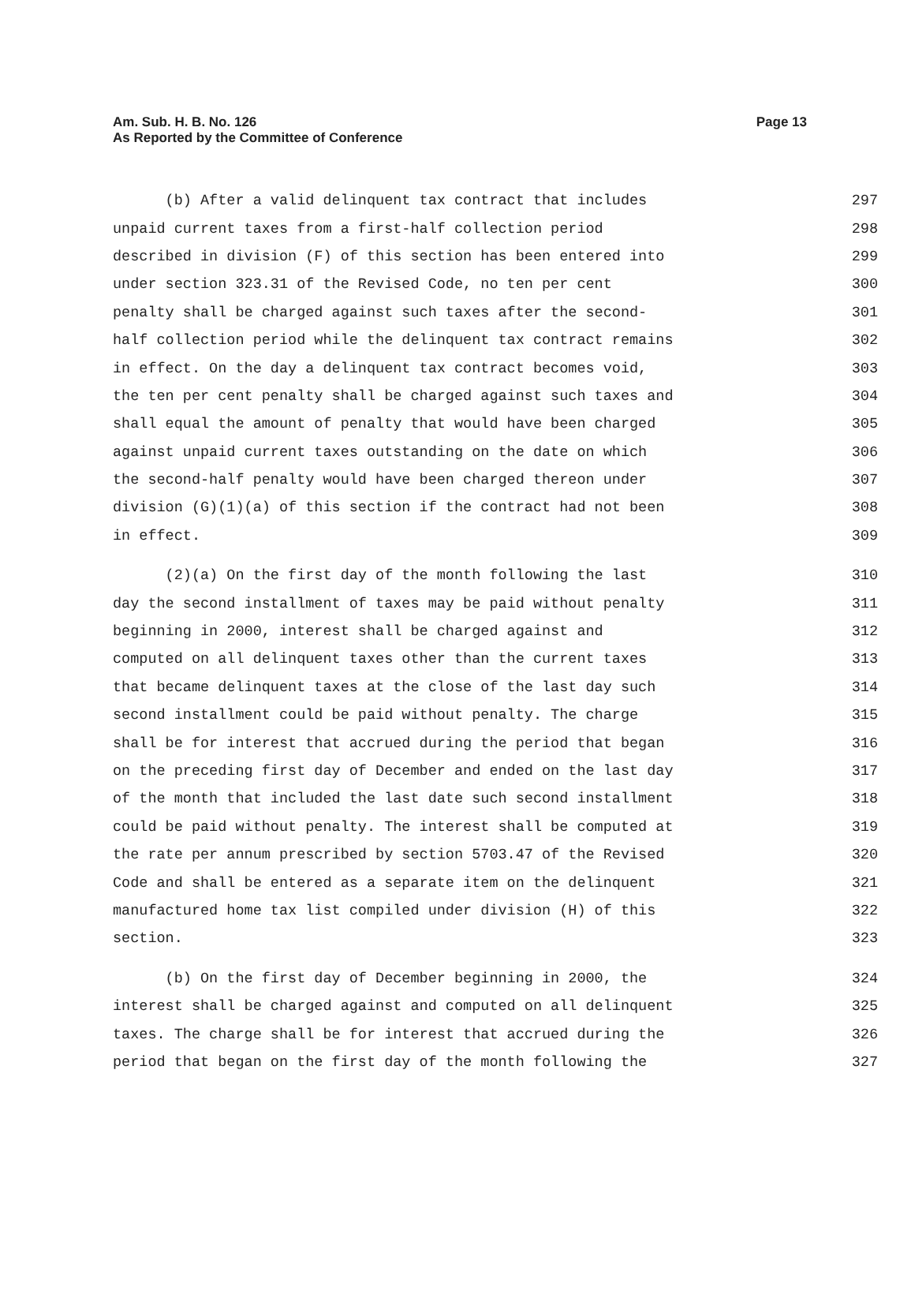Page 13 Am. Sub. H. B. No. 126
As Reported by the Committee of Conference
(b) After a valid delinquent tax contract that includes 297
unpaid current taxes from a first-half collection period 298
described in division (F) of this section has been entered into 299
under section 323.31 of the Revised Code, no ten per cent 300
penalty shall be charged against such taxes after the second- 301
half collection period while the delinquent tax contract remains 302
in effect. On the day a delinquent tax contract becomes void, 303
the ten per cent penalty shall be charged against such taxes and 304
shall equal the amount of penalty that would have been charged 305
against unpaid current taxes outstanding on the date on which 306
the second-half penalty would have been charged thereon under 307
division (G)(1)(a) of this section if the contract had not been 308
in effect. 309
(2)(a) On the first day of the month following the last 310
day the second installment of taxes may be paid without penalty 311
beginning in 2000, interest shall be charged against and 312
computed on all delinquent taxes other than the current taxes 313
that became delinquent taxes at the close of the last day such 314
second installment could be paid without penalty. The charge 315
shall be for interest that accrued during the period that began 316
on the preceding first day of December and ended on the last day 317
of the month that included the last date such second installment 318
could be paid without penalty. The interest shall be computed at 319
the rate per annum prescribed by section 5703.47 of the Revised 320
Code and shall be entered as a separate item on the delinquent 321
manufactured home tax list compiled under division (H) of this 322
section. 323
(b) On the first day of December beginning in 2000, the 324
interest shall be charged against and computed on all delinquent 325
taxes. The charge shall be for interest that accrued during the 326
period that began on the first day of the month following the 327